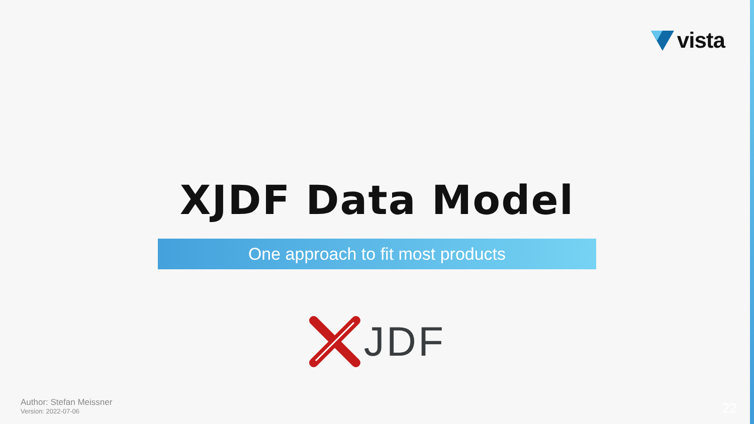vista
XJDF Data Model
One approach to fit most products
JDF
Author: Stefan Meissner
Version: 2022-07-06
22